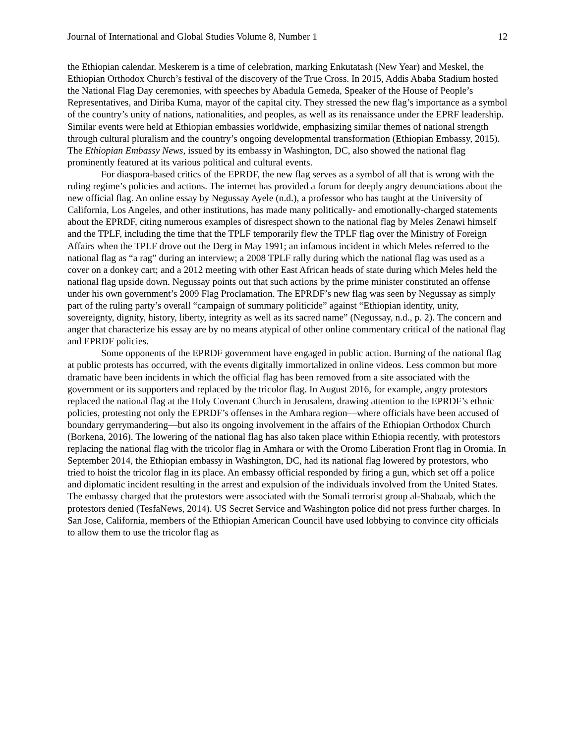Journal of International and Global Studies Volume 8, Number 1 12
the Ethiopian calendar. Meskerem is a time of celebration, marking Enkutatash (New Year) and Meskel, the Ethiopian Orthodox Church’s festival of the discovery of the True Cross. In 2015, Addis Ababa Stadium hosted the National Flag Day ceremonies, with speeches by Abadula Gemeda, Speaker of the House of People’s Representatives, and Diriba Kuma, mayor of the capital city. They stressed the new flag’s importance as a symbol of the country’s unity of nations, nationalities, and peoples, as well as its renaissance under the EPRF leadership. Similar events were held at Ethiopian embassies worldwide, emphasizing similar themes of national strength through cultural pluralism and the country’s ongoing developmental transformation (Ethiopian Embassy, 2015). The Ethiopian Embassy News, issued by its embassy in Washington, DC, also showed the national flag prominently featured at its various political and cultural events.
For diaspora-based critics of the EPRDF, the new flag serves as a symbol of all that is wrong with the ruling regime’s policies and actions. The internet has provided a forum for deeply angry denunciations about the new official flag. An online essay by Negussay Ayele (n.d.), a professor who has taught at the University of California, Los Angeles, and other institutions, has made many politically- and emotionally-charged statements about the EPRDF, citing numerous examples of disrespect shown to the national flag by Meles Zenawi himself and the TPLF, including the time that the TPLF temporarily flew the TPLF flag over the Ministry of Foreign Affairs when the TPLF drove out the Derg in May 1991; an infamous incident in which Meles referred to the national flag as “a rag” during an interview; a 2008 TPLF rally during which the national flag was used as a cover on a donkey cart; and a 2012 meeting with other East African heads of state during which Meles held the national flag upside down. Negussay points out that such actions by the prime minister constituted an offense under his own government’s 2009 Flag Proclamation. The EPRDF’s new flag was seen by Negussay as simply part of the ruling party’s overall “campaign of summary politicide” against “Ethiopian identity, unity, sovereignty, dignity, history, liberty, integrity as well as its sacred name” (Negussay, n.d., p. 2). The concern and anger that characterize his essay are by no means atypical of other online commentary critical of the national flag and EPRDF policies.
Some opponents of the EPRDF government have engaged in public action. Burning of the national flag at public protests has occurred, with the events digitally immortalized in online videos. Less common but more dramatic have been incidents in which the official flag has been removed from a site associated with the government or its supporters and replaced by the tricolor flag. In August 2016, for example, angry protestors replaced the national flag at the Holy Covenant Church in Jerusalem, drawing attention to the EPRDF’s ethnic policies, protesting not only the EPRDF’s offenses in the Amhara region—where officials have been accused of boundary gerrymandering—but also its ongoing involvement in the affairs of the Ethiopian Orthodox Church (Borkena, 2016). The lowering of the national flag has also taken place within Ethiopia recently, with protestors replacing the national flag with the tricolor flag in Amhara or with the Oromo Liberation Front flag in Oromia. In September 2014, the Ethiopian embassy in Washington, DC, had its national flag lowered by protestors, who tried to hoist the tricolor flag in its place. An embassy official responded by firing a gun, which set off a police and diplomatic incident resulting in the arrest and expulsion of the individuals involved from the United States. The embassy charged that the protestors were associated with the Somali terrorist group al-Shabaab, which the protestors denied (TesfaNews, 2014). US Secret Service and Washington police did not press further charges. In San Jose, California, members of the Ethiopian American Council have used lobbying to convince city officials to allow them to use the tricolor flag as